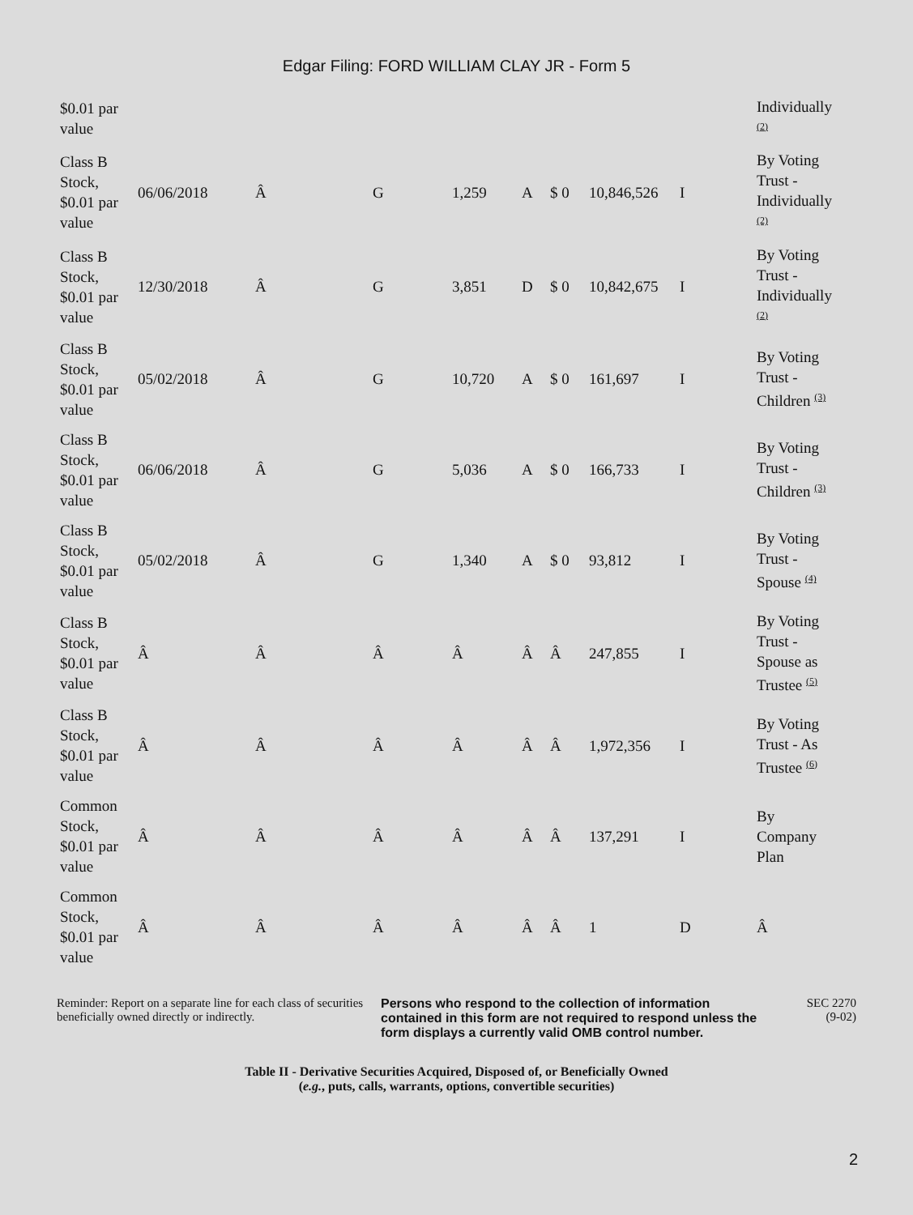Edgar Filing: FORD WILLIAM CLAY JR - Form 5
| $0.01 par value | | | | | | | | | Individually <sup>(2)</sup> |
| Class B Stock, $0.01 par value | 06/06/2018 | Â | G | 1,259 | A | $ 0 | 10,846,526 | I | By Voting Trust - Individually <sup>(2)</sup> |
| Class B Stock, $0.01 par value | 12/30/2018 | Â | G | 3,851 | D | $ 0 | 10,842,675 | I | By Voting Trust - Individually <sup>(2)</sup> |
| Class B Stock, $0.01 par value | 05/02/2018 | Â | G | 10,720 | A | $ 0 | 161,697 | I | By Voting Trust - Children <sup>(3)</sup> |
| Class B Stock, $0.01 par value | 06/06/2018 | Â | G | 5,036 | A | $ 0 | 166,733 | I | By Voting Trust - Children <sup>(3)</sup> |
| Class B Stock, $0.01 par value | 05/02/2018 | Â | G | 1,340 | A | $ 0 | 93,812 | I | By Voting Trust - Spouse <sup>(4)</sup> |
| Class B Stock, $0.01 par value | Â | Â | Â | Â | Â | Â | 247,855 | I | By Voting Trust - Spouse as Trustee <sup>(5)</sup> |
| Class B Stock, $0.01 par value | Â | Â | Â | Â | Â | Â | 1,972,356 | I | By Voting Trust - As Trustee <sup>(6)</sup> |
| Common Stock, $0.01 par value | Â | Â | Â | Â | Â | Â | 137,291 | I | By Company Plan |
| Common Stock, $0.01 par value | Â | Â | Â | Â | Â | Â | 1 | D | Â |
Reminder: Report on a separate line for each class of securities beneficially owned directly or indirectly.
Persons who respond to the collection of information contained in this form are not required to respond unless the form displays a currently valid OMB control number.
SEC 2270
(9-02)
Table II - Derivative Securities Acquired, Disposed of, or Beneficially Owned
(e.g., puts, calls, warrants, options, convertible securities)
2